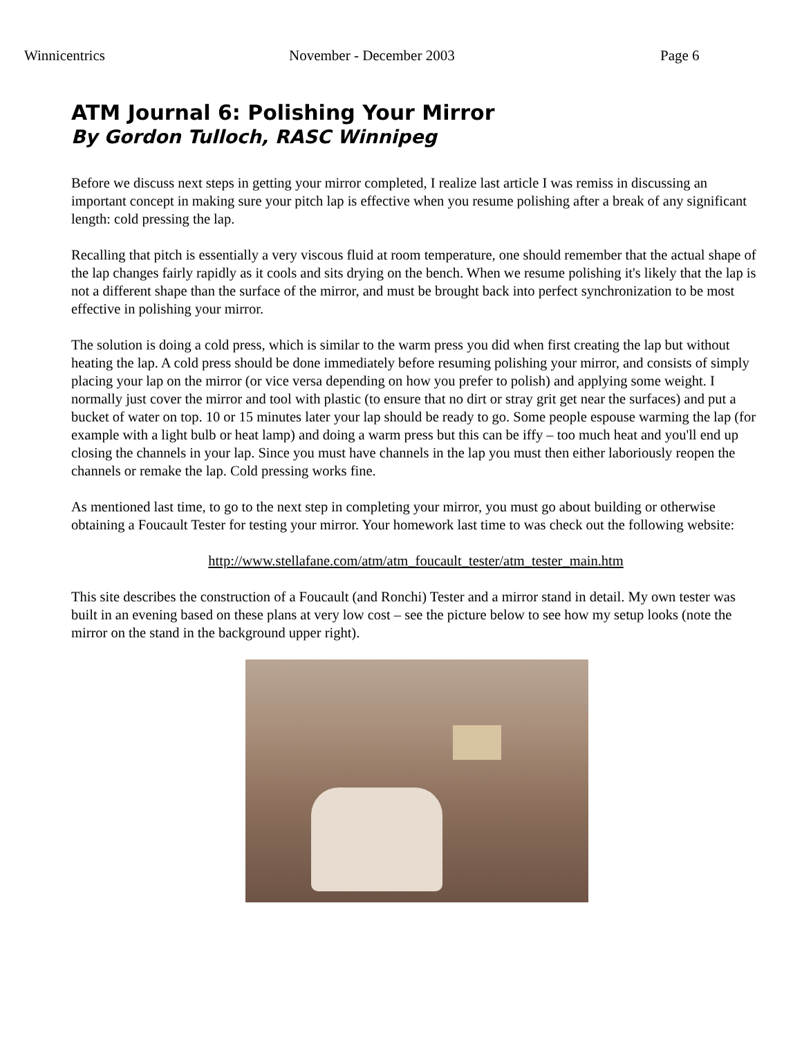Winnicentrics November - December 2003 Page 6
ATM Journal 6: Polishing Your Mirror
By Gordon Tulloch, RASC Winnipeg
Before we discuss next steps in getting your mirror completed, I realize last article I was remiss in discussing an important concept in making sure your pitch lap is effective when you resume polishing after a break of any significant length: cold pressing the lap.
Recalling that pitch is essentially a very viscous fluid at room temperature, one should remember that the actual shape of the lap changes fairly rapidly as it cools and sits drying on the bench. When we resume polishing it's likely that the lap is not a different shape than the surface of the mirror, and must be brought back into perfect synchronization to be most effective in polishing your mirror.
The solution is doing a cold press, which is similar to the warm press you did when first creating the lap but without heating the lap. A cold press should be done immediately before resuming polishing your mirror, and consists of simply placing your lap on the mirror (or vice versa depending on how you prefer to polish) and applying some weight. I normally just cover the mirror and tool with plastic (to ensure that no dirt or stray grit get near the surfaces) and put a bucket of water on top. 10 or 15 minutes later your lap should be ready to go. Some people espouse warming the lap (for example with a light bulb or heat lamp) and doing a warm press but this can be iffy – too much heat and you'll end up closing the channels in your lap. Since you must have channels in the lap you must then either laboriously reopen the channels or remake the lap. Cold pressing works fine.
As mentioned last time, to go to the next step in completing your mirror, you must go about building or otherwise obtaining a Foucault Tester for testing your mirror. Your homework last time to was check out the following website:
http://www.stellafane.com/atm/atm_foucault_tester/atm_tester_main.htm
This site describes the construction of a Foucault (and Ronchi) Tester and a mirror stand in detail. My own tester was built in an evening based on these plans at very low cost – see the picture below to see how my setup looks (note the mirror on the stand in the background upper right).